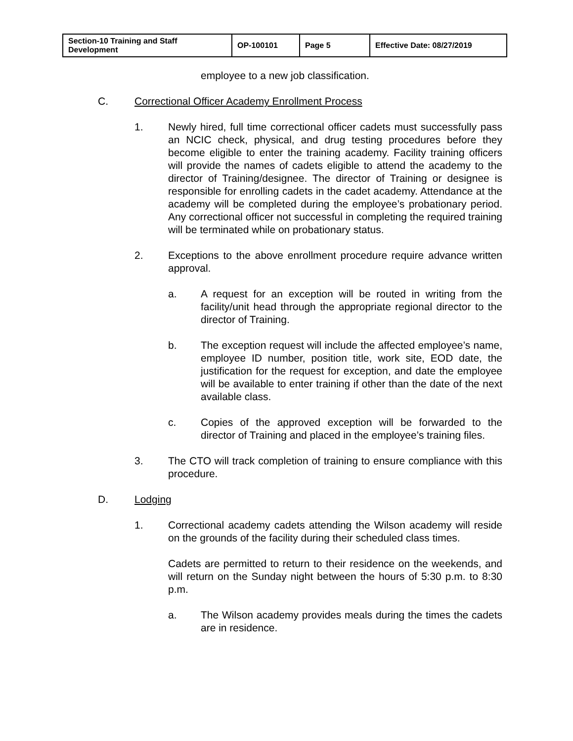| Section-10 Training and Staff Development | OP-100101 | Page 5 | Effective Date: 08/27/2019 |
employee to a new job classification.
C. Correctional Officer Academy Enrollment Process
1. Newly hired, full time correctional officer cadets must successfully pass an NCIC check, physical, and drug testing procedures before they become eligible to enter the training academy. Facility training officers will provide the names of cadets eligible to attend the academy to the director of Training/designee. The director of Training or designee is responsible for enrolling cadets in the cadet academy. Attendance at the academy will be completed during the employee’s probationary period. Any correctional officer not successful in completing the required training will be terminated while on probationary status.
2. Exceptions to the above enrollment procedure require advance written approval.
a. A request for an exception will be routed in writing from the facility/unit head through the appropriate regional director to the director of Training.
b. The exception request will include the affected employee’s name, employee ID number, position title, work site, EOD date, the justification for the request for exception, and date the employee will be available to enter training if other than the date of the next available class.
c. Copies of the approved exception will be forwarded to the director of Training and placed in the employee’s training files.
3. The CTO will track completion of training to ensure compliance with this procedure.
D. Lodging
1. Correctional academy cadets attending the Wilson academy will reside on the grounds of the facility during their scheduled class times.
Cadets are permitted to return to their residence on the weekends, and will return on the Sunday night between the hours of 5:30 p.m. to 8:30 p.m.
a. The Wilson academy provides meals during the times the cadets are in residence.